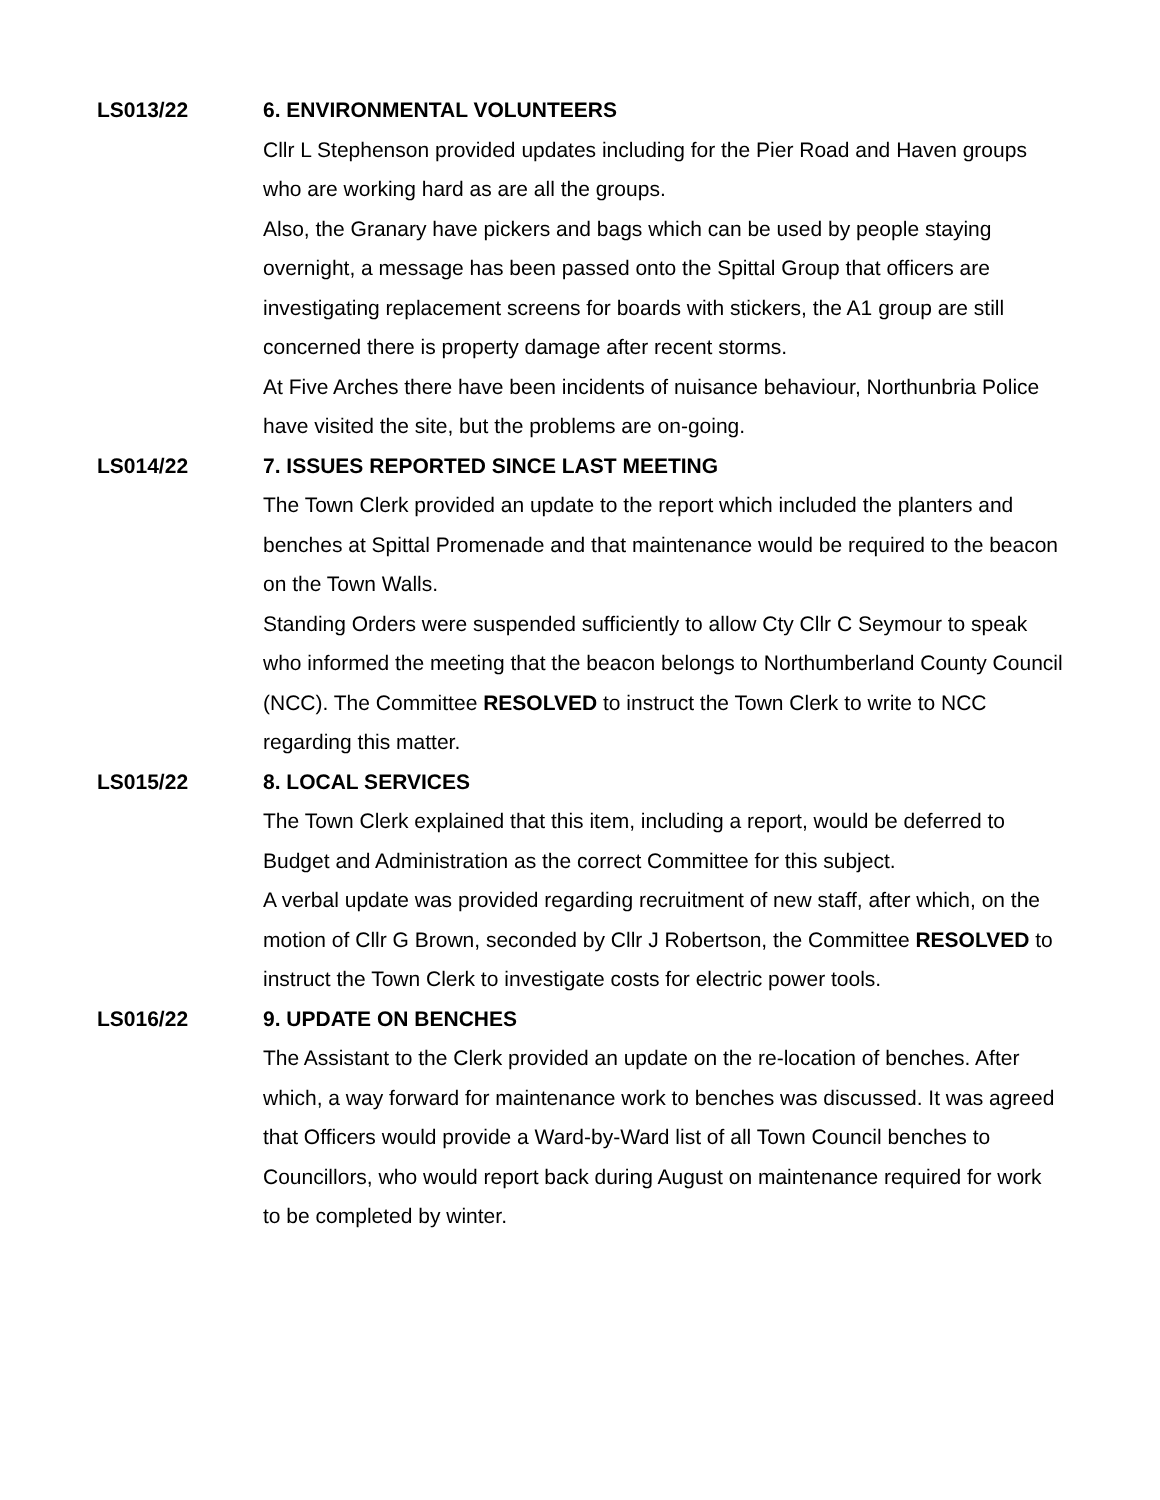LS013/22 6. ENVIRONMENTAL VOLUNTEERS
Cllr L Stephenson provided updates including for the Pier Road and Haven groups who are working hard as are all the groups.
Also, the Granary have pickers and bags which can be used by people staying overnight, a message has been passed onto the Spittal Group that officers are investigating replacement screens for boards with stickers, the A1 group are still concerned there is property damage after recent storms.
At Five Arches there have been incidents of nuisance behaviour, Northunbria Police have visited the site, but the problems are on-going.
LS014/22 7. ISSUES REPORTED SINCE LAST MEETING
The Town Clerk provided an update to the report which included the planters and benches at Spittal Promenade and that maintenance would be required to the beacon on the Town Walls.
Standing Orders were suspended sufficiently to allow Cty Cllr C Seymour to speak who informed the meeting that the beacon belongs to Northumberland County Council (NCC). The Committee RESOLVED to instruct the Town Clerk to write to NCC regarding this matter.
LS015/22 8. LOCAL SERVICES
The Town Clerk explained that this item, including a report, would be deferred to Budget and Administration as the correct Committee for this subject.
A verbal update was provided regarding recruitment of new staff, after which, on the motion of Cllr G Brown, seconded by Cllr J Robertson, the Committee RESOLVED to instruct the Town Clerk to investigate costs for electric power tools.
LS016/22 9. UPDATE ON BENCHES
The Assistant to the Clerk provided an update on the re-location of benches. After which, a way forward for maintenance work to benches was discussed. It was agreed that Officers would provide a Ward-by-Ward list of all Town Council benches to Councillors, who would report back during August on maintenance required for work to be completed by winter.